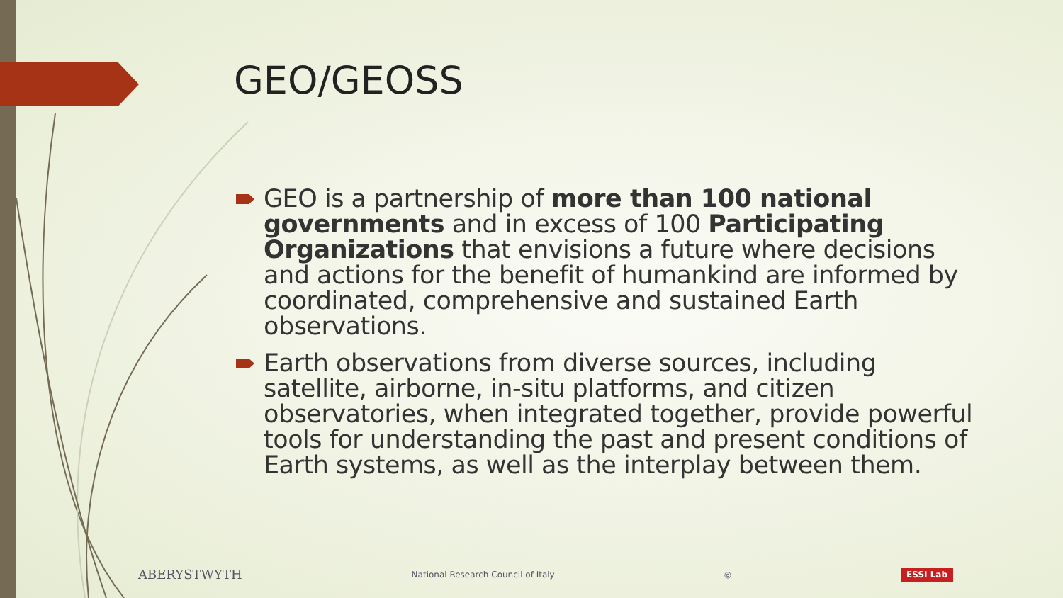GEO/GEOSS
GEO is a partnership of more than 100 national governments and in excess of 100 Participating Organizations that envisions a future where decisions and actions for the benefit of humankind are informed by coordinated, comprehensive and sustained Earth observations.
Earth observations from diverse sources, including satellite, airborne, in-situ platforms, and citizen observatories, when integrated together, provide powerful tools for understanding the past and present conditions of Earth systems, as well as the interplay between them.
ABERYSTWYTH National Research Council of Italy ◎ ESSI Lab